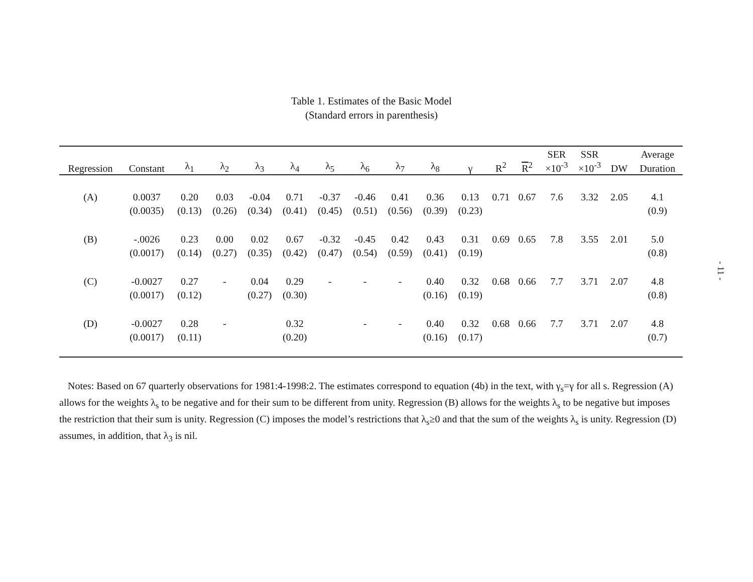Table 1. Estimates of the Basic Model
(Standard errors in parenthesis)
| | | | | | | | | | | | | | SER | SSR | | Average |
| --- | --- | --- | --- | --- | --- | --- | --- | --- | --- | --- | --- | --- | --- | --- | --- | --- |
| Regression | Constant | λ<sub>1</sub> | λ<sub>2</sub> | λ<sub>3</sub> | λ<sub>4</sub> | λ<sub>5</sub> | λ<sub>6</sub> | λ<sub>7</sub> | λ<sub>8</sub> | γ | R<sup>2</sup> | R<sup>2</sup> | ×10<sup>-3</sup> | ×10<sup>-3</sup> | DW | Duration |
| (A) | 0.0037 | 0.20 | 0.03 | -0.04 | 0.71 | -0.37 | -0.46 | 0.41 | 0.36 | 0.13 | 0.71 | 0.67 | 7.6 | 3.32 | 2.05 | 4.1 |
| | (0.0035) | (0.13) | (0.26) | (0.34) | (0.41) | (0.45) | (0.51) | (0.56) | (0.39) | (0.23) | | | | | | (0.9) |
| (B) | -.0026 | 0.23 | 0.00 | 0.02 | 0.67 | -0.32 | -0.45 | 0.42 | 0.43 | 0.31 | 0.69 | 0.65 | 7.8 | 3.55 | 2.01 | 5.0 |
| | (0.0017) | (0.14) | (0.27) | (0.35) | (0.42) | (0.47) | (0.54) | (0.59) | (0.41) | (0.19) | | | | | | (0.8) |
| (C) | -0.0027 | 0.27 | - | 0.04 | 0.29 | - | - | - | 0.40 | 0.32 | 0.68 | 0.66 | 7.7 | 3.71 | 2.07 | 4.8 |
| | (0.0017) | (0.12) | | (0.27) | (0.30) | | | | (0.16) | (0.19) | | | | | | (0.8) |
| (D) | -0.0027 | 0.28 | - | | 0.32 | | - | - | 0.40 | 0.32 | 0.68 | 0.66 | 7.7 | 3.71 | 2.07 | 4.8 |
| | (0.0017) | (0.11) | | | (0.20) | | | | (0.16) | (0.17) | | | | | | (0.7) |
Notes: Based on 67 quarterly observations for 1981:4-1998:2. The estimates correspond to equation (4b) in the text, with γ<sub>s</sub>=γ for all s. Regression (A) allows for the weights λ<sub>s</sub> to be negative and for their sum to be different from unity. Regression (B) allows for the weights λ<sub>s</sub> to be negative but imposes the restriction that their sum is unity. Regression (C) imposes the model’s restrictions that λ<sub>s</sub>≥0 and that the sum of the weights λ<sub>s</sub> is unity. Regression (D) assumes, in addition, that λ<sub>3</sub> is nil.
- 11 -